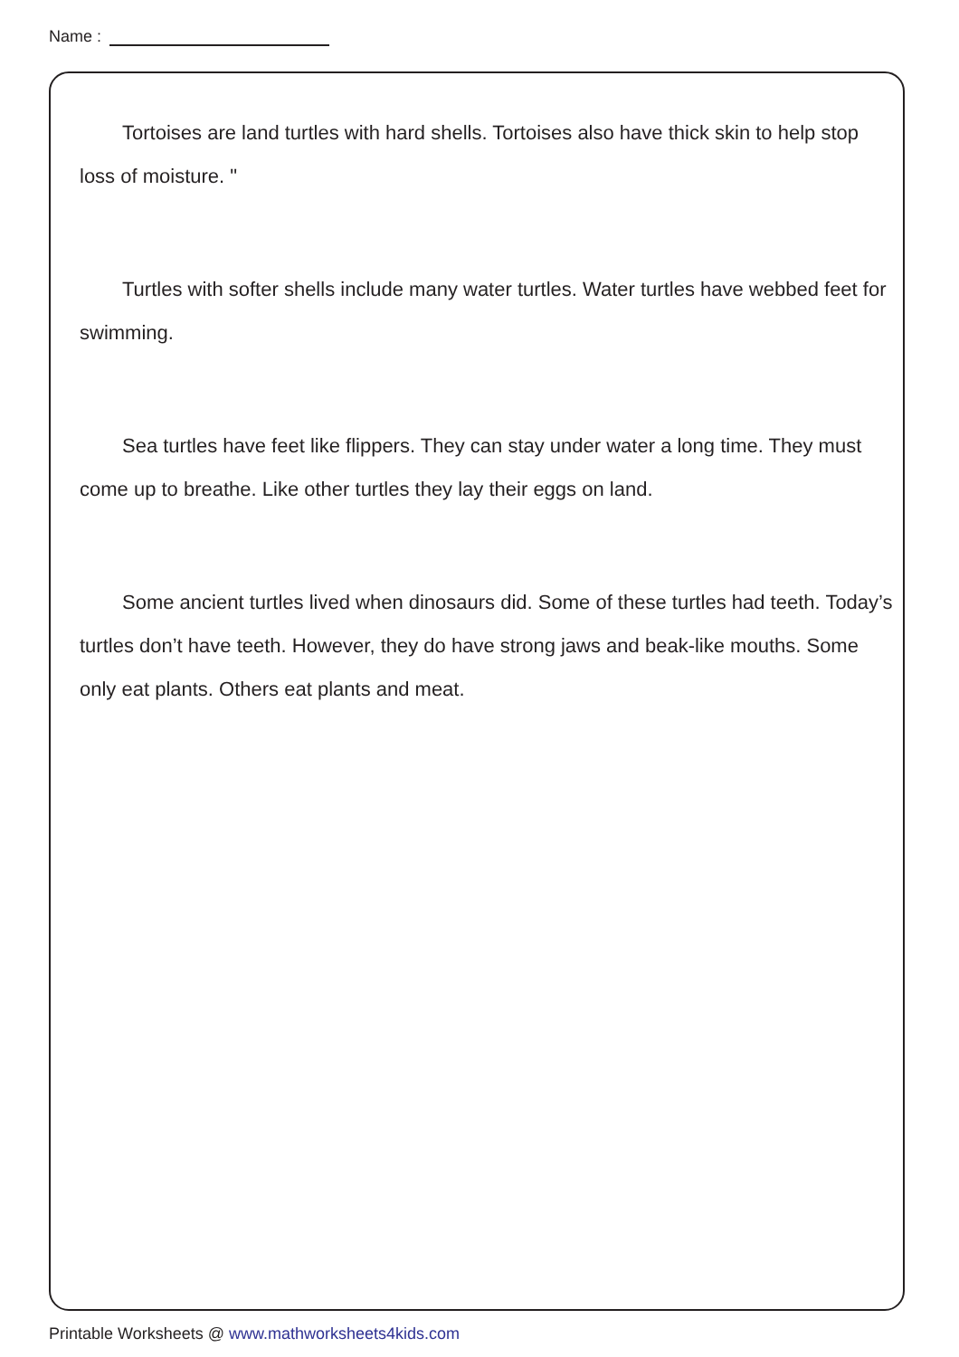Name :
Tortoises are land turtles with hard shells. Tortoises also have thick skin to help stop loss of moisture. "
Turtles with softer shells include many water turtles. Water turtles have webbed feet for swimming.
Sea turtles have feet like flippers. They can stay under water a long time. They must come up to breathe. Like other turtles they lay their eggs on land.
Some ancient turtles lived when dinosaurs did. Some of these turtles had teeth. Today’s turtles don’t have teeth. However, they do have strong jaws and beak-like mouths. Some only eat plants. Others eat plants and meat.
Printable Worksheets @ www.mathworksheets4kids.com